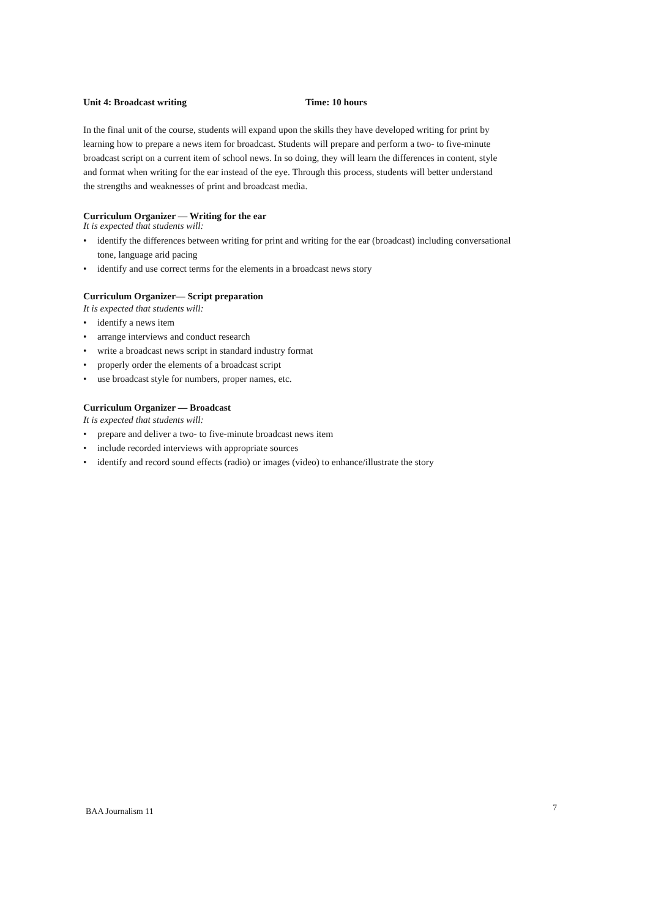Unit 4: Broadcast writing Time: 10 hours
In the final unit of the course, students will expand upon the skills they have developed writing for print by learning how to prepare a news item for broadcast. Students will prepare and perform a two- to five-minute broadcast script on a current item of school news. In so doing, they will learn the differences in content, style and format when writing for the ear instead of the eye. Through this process, students will better understand the strengths and weaknesses of print and broadcast media.
Curriculum Organizer — Writing for the ear
It is expected that students will:
• identify the differences between writing for print and writing for the ear (broadcast) including conversational tone, language arid pacing
• identify and use correct terms for the elements in a broadcast news story
Curriculum Organizer— Script preparation
It is expected that students will:
• identify a news item
• arrange interviews and conduct research
• write a broadcast news script in standard industry format
• properly order the elements of a broadcast script
• use broadcast style for numbers, proper names, etc.
Curriculum Organizer — Broadcast
It is expected that students will:
• prepare and deliver a two- to five-minute broadcast news item
• include recorded interviews with appropriate sources
• identify and record sound effects (radio) or images (video) to enhance/illustrate the story
BAA Journalism 11 7